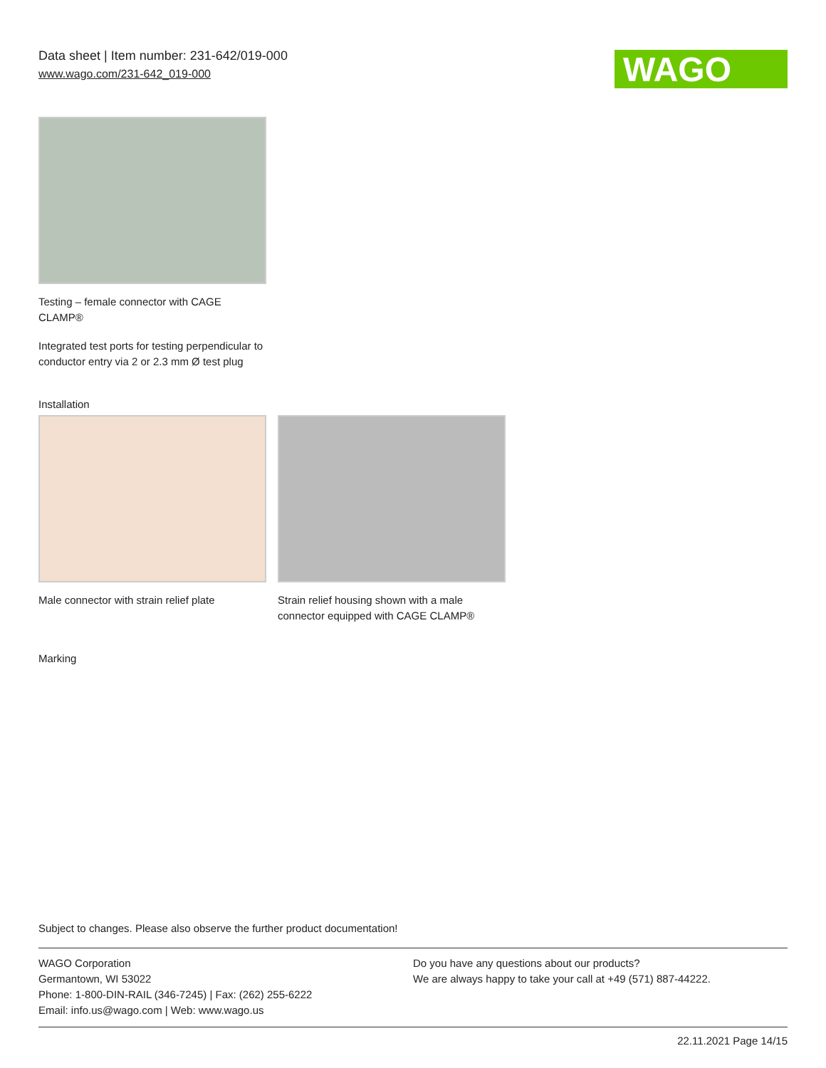Data sheet | Item number: 231-642/019-000
www.wago.com/231-642_019-000
WAGO
Testing – female connector with CAGE CLAMP®
Integrated test ports for testing perpendicular to conductor entry via 2 or 2.3 mm Ø test plug
Installation
Male connector with strain relief plate
Strain relief housing shown with a male connector equipped with CAGE CLAMP®
Marking
Subject to changes. Please also observe the further product documentation!
WAGO Corporation
Germantown, WI 53022
Phone: 1-800-DIN-RAIL (346-7245) | Fax: (262) 255-6222
Email: info.us@wago.com | Web: www.wago.us
Do you have any questions about our products?
We are always happy to take your call at +49 (571) 887-44222.
22.11.2021 Page 14/15